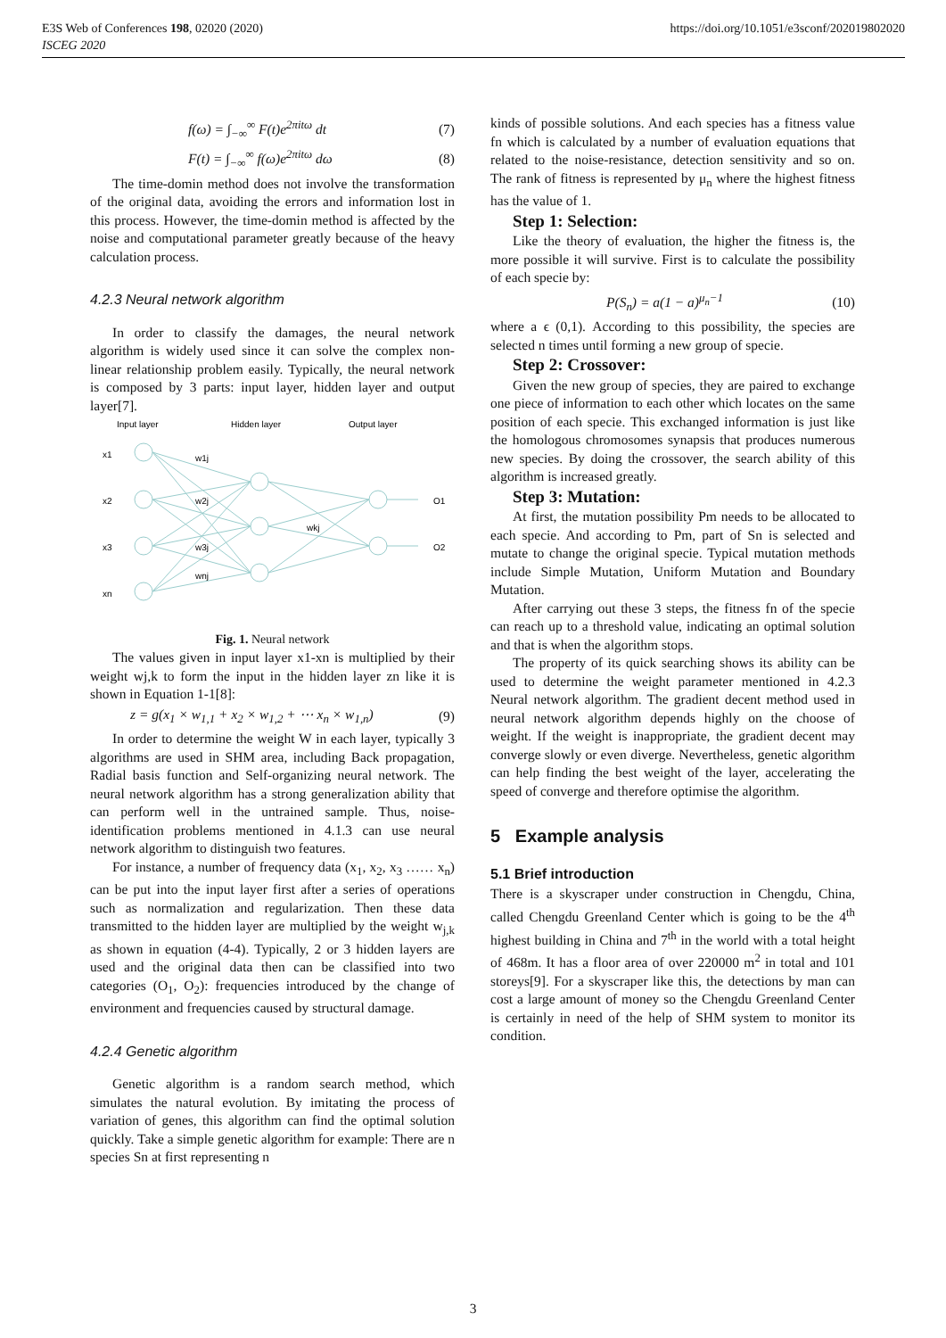https://doi.org/10.1051/e3sconf/202019802020 E3S Web of Conferences 198, 02020 (2020)
ISCEG 2020
f(ω) = ∫<sub>−∞</sub><sup>∞</sup> F(t)e<sup>2πitω</sup> dt (7)
F(t) = ∫<sub>−∞</sub><sup>∞</sup> f(ω)e<sup>2πitω</sup> dω (8)
The time-domin method does not involve the transformation of the original data, avoiding the errors and information lost in this process. However, the time-domin method is affected by the noise and computational parameter greatly because of the heavy calculation process.
4.2.3 Neural network algorithm
In order to classify the damages, the neural network algorithm is widely used since it can solve the complex non-linear relationship problem easily. Typically, the neural network is composed by 3 parts: input layer, hidden layer and output layer[7].
Input layer
Hidden layer
Output layer
x1
x2
x3
xn
w1j
w2j
w3j
wnj
wkj
O1
O2
Fig. 1. Neural network
The values given in input layer x1-xn is multiplied by their weight wj,k to form the input in the hidden layer zn like it is shown in Equation 1-1[8]:
z = g(x<sub>1</sub> × w<sub>1,1</sub> + x<sub>2</sub> × w<sub>1,2</sub> + ⋯ x<sub>n</sub> × w<sub>1,n</sub>) (9)
In order to determine the weight W in each layer, typically 3 algorithms are used in SHM area, including Back propagation, Radial basis function and Self-organizing neural network. The neural network algorithm has a strong generalization ability that can perform well in the untrained sample. Thus, noise-identification problems mentioned in 4.1.3 can use neural network algorithm to distinguish two features.
For instance, a number of frequency data (x<sub>1</sub>, x<sub>2</sub>, x<sub>3</sub> …… x<sub>n</sub>) can be put into the input layer first after a series of operations such as normalization and regularization. Then these data transmitted to the hidden layer are multiplied by the weight w<sub>j,k</sub> as shown in equation (4-4). Typically, 2 or 3 hidden layers are used and the original data then can be classified into two categories (O<sub>1</sub>, O<sub>2</sub>): frequencies introduced by the change of environment and frequencies caused by structural damage.
4.2.4 Genetic algorithm
Genetic algorithm is a random search method, which simulates the natural evolution. By imitating the process of variation of genes, this algorithm can find the optimal solution quickly. Take a simple genetic algorithm for example: There are n species Sn at first representing n
kinds of possible solutions. And each species has a fitness value fn which is calculated by a number of evaluation equations that related to the noise-resistance, detection sensitivity and so on. The rank of fitness is represented by μ<sub>n</sub> where the highest fitness has the value of 1.
Step 1: Selection:
Like the theory of evaluation, the higher the fitness is, the more possible it will survive. First is to calculate the possibility of each specie by:
P(S<sub>n</sub>) = a(1 − a)<sup>μ<sub>n</sub>−1</sup> (10)
where a ϵ (0,1). According to this possibility, the species are selected n times until forming a new group of specie.
Step 2: Crossover:
Given the new group of species, they are paired to exchange one piece of information to each other which locates on the same position of each specie. This exchanged information is just like the homologous chromosomes synapsis that produces numerous new species. By doing the crossover, the search ability of this algorithm is increased greatly.
Step 3: Mutation:
At first, the mutation possibility Pm needs to be allocated to each specie. And according to Pm, part of Sn is selected and mutate to change the original specie. Typical mutation methods include Simple Mutation, Uniform Mutation and Boundary Mutation.
After carrying out these 3 steps, the fitness fn of the specie can reach up to a threshold value, indicating an optimal solution and that is when the algorithm stops.
The property of its quick searching shows its ability can be used to determine the weight parameter mentioned in 4.2.3 Neural network algorithm. The gradient decent method used in neural network algorithm depends highly on the choose of weight. If the weight is inappropriate, the gradient decent may converge slowly or even diverge. Nevertheless, genetic algorithm can help finding the best weight of the layer, accelerating the speed of converge and therefore optimise the algorithm.
5 Example analysis
5.1 Brief introduction
There is a skyscraper under construction in Chengdu, China, called Chengdu Greenland Center which is going to be the 4<sup>th</sup> highest building in China and 7<sup>th</sup> in the world with a total height of 468m. It has a floor area of over 220000 m<sup>2</sup> in total and 101 storeys[9]. For a skyscraper like this, the detections by man can cost a large amount of money so the Chengdu Greenland Center is certainly in need of the help of SHM system to monitor its condition.
3